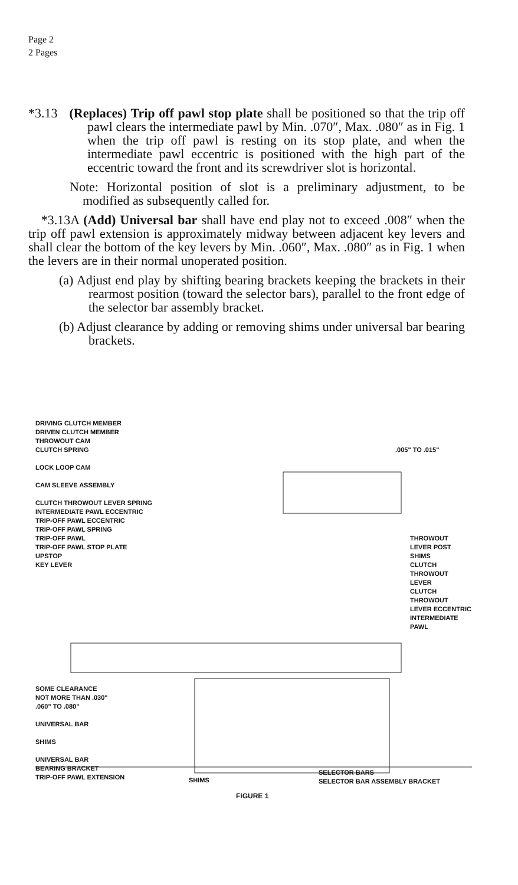Page 2
2 Pages
*3.13 (Replaces) Trip off pawl stop plate shall be positioned so that the trip off pawl clears the intermediate pawl by Min. .070″, Max. .080″ as in Fig. 1 when the trip off pawl is resting on its stop plate, and when the intermediate pawl eccentric is positioned with the high part of the eccentric toward the front and its screwdriver slot is horizontal.
Note: Horizontal position of slot is a preliminary adjustment, to be modified as subsequently called for.
*3.13A (Add) Universal bar shall have end play not to exceed .008″ when the trip off pawl extension is approximately midway between adjacent key levers and shall clear the bottom of the key levers by Min. .060″, Max. .080″ as in Fig. 1 when the levers are in their normal unoperated position.
(a) Adjust end play by shifting bearing brackets keeping the brackets in their rearmost position (toward the selector bars), parallel to the front edge of the selector bar assembly bracket.
(b) Adjust clearance by adding or removing shims under universal bar bearing brackets.
DRIVING CLUTCH MEMBER
DRIVEN CLUTCH MEMBER
THROWOUT CAM
CLUTCH SPRING
LOCK LOOP CAM
CAM SLEEVE ASSEMBLY
CLUTCH THROWOUT LEVER SPRING
INTERMEDIATE PAWL ECCENTRIC
TRIP-OFF PAWL ECCENTRIC
TRIP-OFF PAWL SPRING
TRIP-OFF PAWL
TRIP-OFF PAWL STOP PLATE
UPSTOP
KEY LEVER
SOME CLEARANCE
NOT MORE THAN .030"
.060" TO .080"
UNIVERSAL BAR
SHIMS
UNIVERSAL BAR
BEARING BRACKET
TRIP-OFF PAWL EXTENSION
.005" TO .015"
THROWOUT
LEVER POST
SHIMS
CLUTCH THROWOUT
LEVER
CLUTCH THROWOUT
LEVER ECCENTRIC
INTERMEDIATE PAWL
SHIMS
SELECTOR BARS
SELECTOR BAR ASSEMBLY BRACKET
FIGURE 1